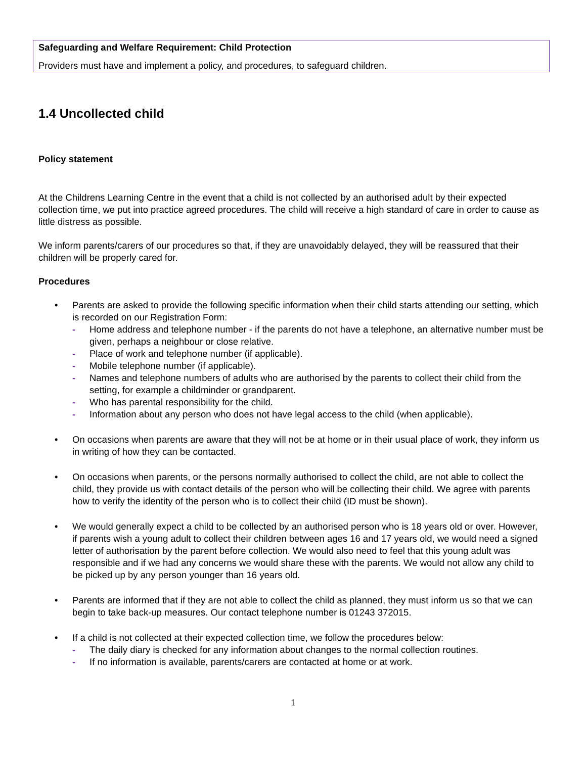Safeguarding and Welfare Requirement: Child Protection
Providers must have and implement a policy, and procedures, to safeguard children.
1.4 Uncollected child
Policy statement
At the Childrens Learning Centre in the event that a child is not collected by an authorised adult by their expected collection time, we put into practice agreed procedures. The child will receive a high standard of care in order to cause as little distress as possible.
We inform parents/carers of our procedures so that, if they are unavoidably delayed, they will be reassured that their children will be properly cared for.
Procedures
• Parents are asked to provide the following specific information when their child starts attending our setting, which is recorded on our Registration Form:
- Home address and telephone number - if the parents do not have a telephone, an alternative number must be given, perhaps a neighbour or close relative.
- Place of work and telephone number (if applicable).
- Mobile telephone number (if applicable).
- Names and telephone numbers of adults who are authorised by the parents to collect their child from the setting, for example a childminder or grandparent.
- Who has parental responsibility for the child.
- Information about any person who does not have legal access to the child (when applicable).
• On occasions when parents are aware that they will not be at home or in their usual place of work, they inform us in writing of how they can be contacted.
• On occasions when parents, or the persons normally authorised to collect the child, are not able to collect the child, they provide us with contact details of the person who will be collecting their child. We agree with parents how to verify the identity of the person who is to collect their child (ID must be shown).
• We would generally expect a child to be collected by an authorised person who is 18 years old or over. However, if parents wish a young adult to collect their children between ages 16 and 17 years old, we would need a signed letter of authorisation by the parent before collection. We would also need to feel that this young adult was responsible and if we had any concerns we would share these with the parents. We would not allow any child to be picked up by any person younger than 16 years old.
• Parents are informed that if they are not able to collect the child as planned, they must inform us so that we can begin to take back-up measures. Our contact telephone number is 01243 372015.
• If a child is not collected at their expected collection time, we follow the procedures below:
- The daily diary is checked for any information about changes to the normal collection routines.
- If no information is available, parents/carers are contacted at home or at work.
1